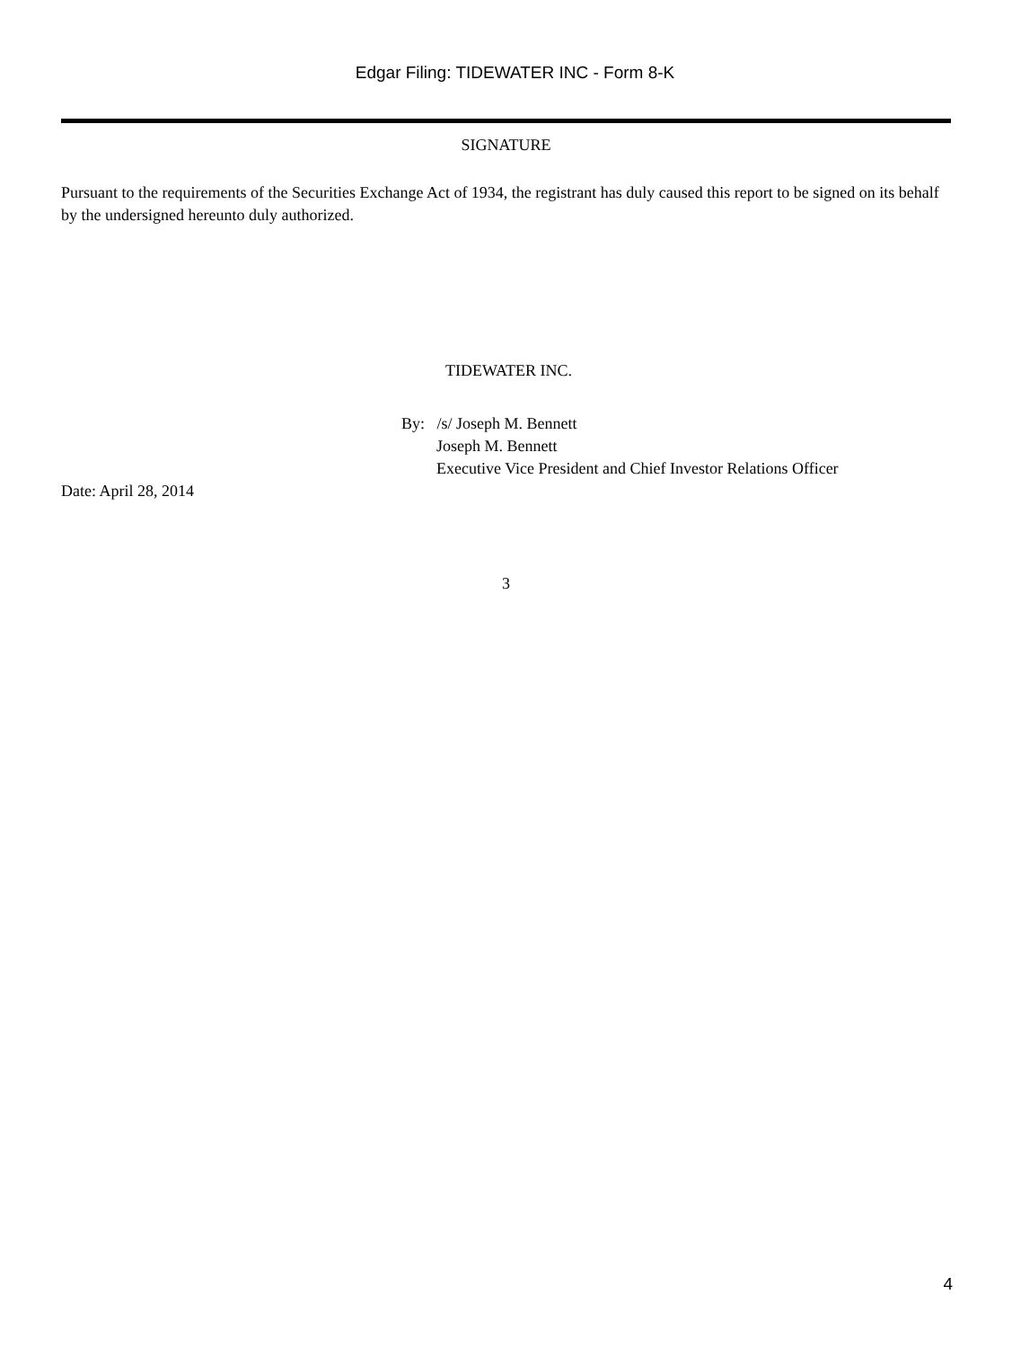Edgar Filing: TIDEWATER INC - Form 8-K
SIGNATURE
Pursuant to the requirements of the Securities Exchange Act of 1934, the registrant has duly caused this report to be signed on its behalf by the undersigned hereunto duly authorized.
TIDEWATER INC.
By: /s/ Joseph M. Bennett
Joseph M. Bennett
Executive Vice President and Chief Investor Relations Officer
Date: April 28, 2014
3
4